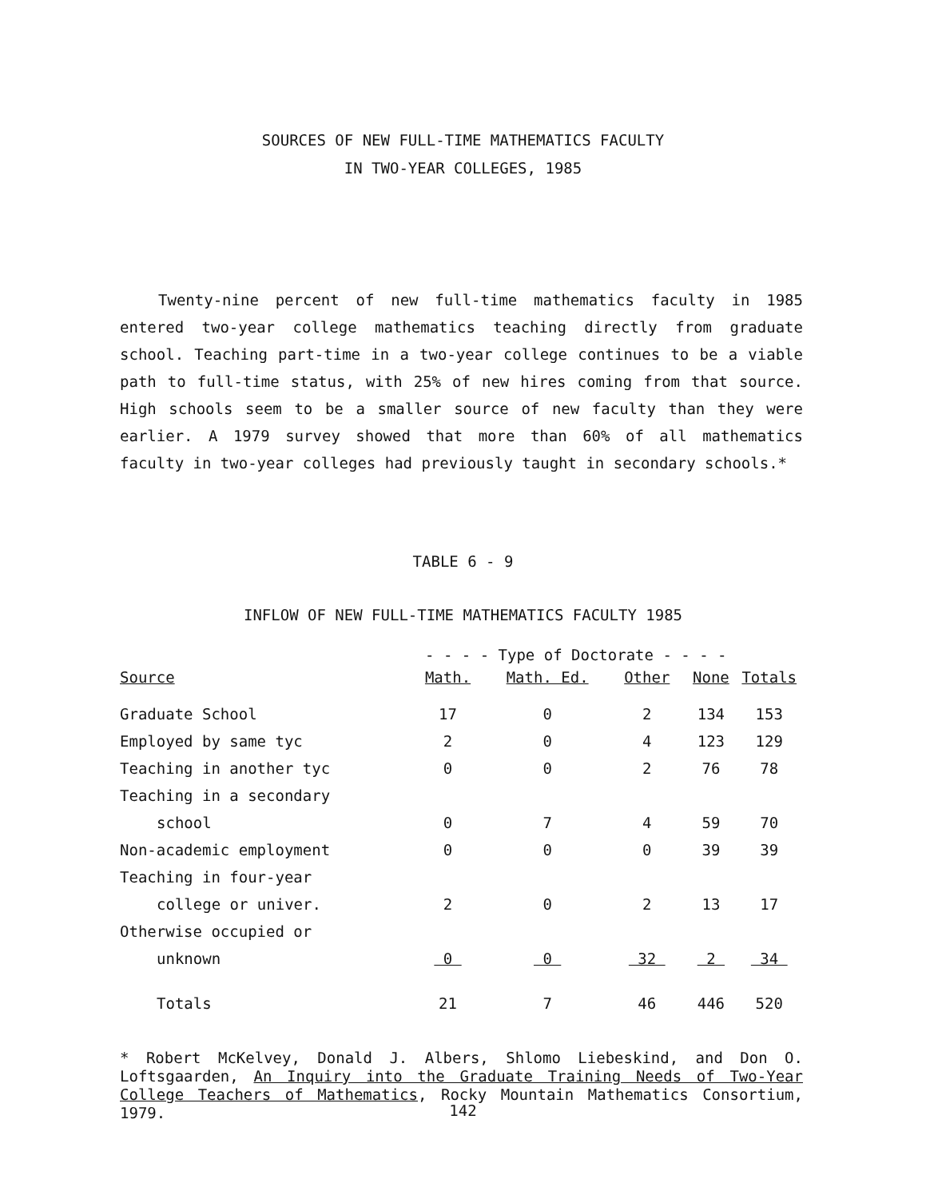SOURCES OF NEW FULL-TIME MATHEMATICS FACULTY
IN TWO-YEAR COLLEGES, 1985
Twenty-nine percent of new full-time mathematics faculty in 1985 entered two-year college mathematics teaching directly from graduate school. Teaching part-time in a two-year college continues to be a viable path to full-time status, with 25% of new hires coming from that source. High schools seem to be a smaller source of new faculty than they were earlier. A 1979 survey showed that more than 60% of all mathematics faculty in two-year colleges had previously taught in secondary schools.*
TABLE 6 - 9
INFLOW OF NEW FULL-TIME MATHEMATICS FACULTY 1985
| | - - - - Type of Doctorate - - - - | | | | |
| --- | --- | --- | --- | --- | --- |
| Source | Math. | Math. Ed. | Other | None | Totals |
| Graduate School | 17 | 0 | 2 | 134 | 153 |
| Employed by same tyc | 2 | 0 | 4 | 123 | 129 |
| Teaching in another tyc | 0 | 0 | 2 | 76 | 78 |
| Teaching in a secondary | | | | | |
| school | 0 | 7 | 4 | 59 | 70 |
| Non-academic employment | 0 | 0 | 0 | 39 | 39 |
| Teaching in four-year | | | | | |
| college or univer. | 2 | 0 | 2 | 13 | 17 |
| Otherwise occupied or | | | | | |
| unknown | 0 | 0 | 32 | 2 | 34 |
| Totals | 21 | 7 | 46 | 446 | 520 |
* Robert McKelvey, Donald J. Albers, Shlomo Liebeskind, and Don O. Loftsgaarden, An Inquiry into the Graduate Training Needs of Two-Year College Teachers of Mathematics, Rocky Mountain Mathematics Consortium, 1979.
142